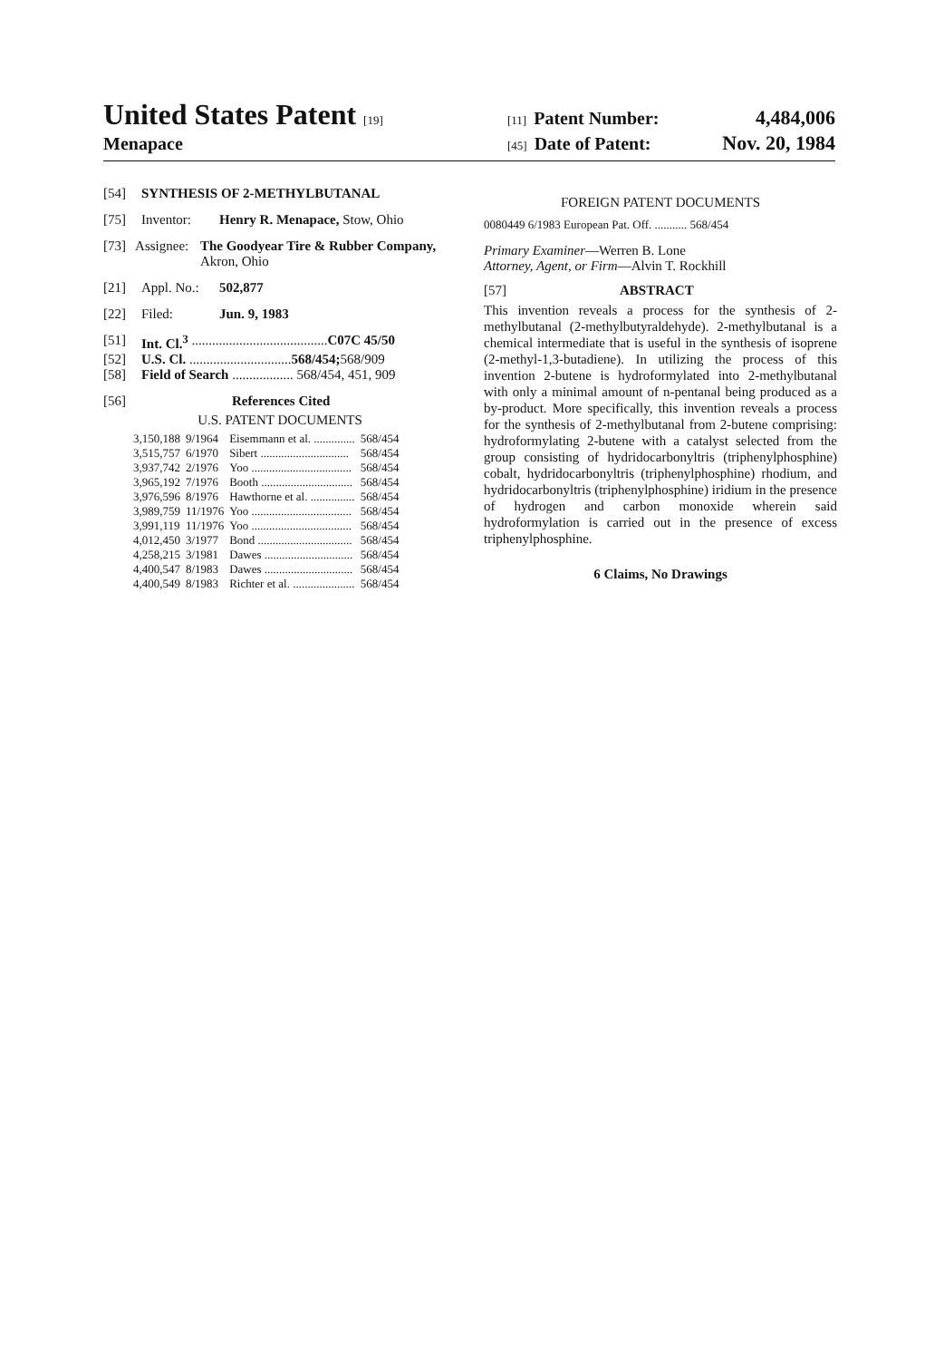United States Patent [19] [11] Patent Number: 4,484,006
Menapace [45] Date of Patent: Nov. 20, 1984
[54] SYNTHESIS OF 2-METHYLBUTANAL
[75] Inventor: Henry R. Menapace, Stow, Ohio
[73] Assignee: The Goodyear Tire & Rubber Company, Akron, Ohio
[21] Appl. No.: 502,877
[22] Filed: Jun. 9, 1983
[51] Int. Cl.<sup>3</sup> ........................................ C07C 45/50
[52] U.S. Cl. .............................. 568/454; 568/909
[58] Field of Search .................. 568/454, 451, 909
[56] References Cited
U.S. PATENT DOCUMENTS
| 3,150,188 | 9/1964 | Eisemmann et al. .............. | 568/454 |
| 3,515,757 | 6/1970 | Sibert .............................. | 568/454 |
| 3,937,742 | 2/1976 | Yoo .................................. | 568/454 |
| 3,965,192 | 7/1976 | Booth ............................... | 568/454 |
| 3,976,596 | 8/1976 | Hawthorne et al. ............... | 568/454 |
| 3,989,759 | 11/1976 | Yoo .................................. | 568/454 |
| 3,991,119 | 11/1976 | Yoo .................................. | 568/454 |
| 4,012,450 | 3/1977 | Bond ................................ | 568/454 |
| 4,258,215 | 3/1981 | Dawes .............................. | 568/454 |
| 4,400,547 | 8/1983 | Dawes .............................. | 568/454 |
| 4,400,549 | 8/1983 | Richter et al. ..................... | 568/454 |
FOREIGN PATENT DOCUMENTS
0080449 6/1983 European Pat. Off. ........... 568/454
Primary Examiner—Werren B. Lone
Attorney, Agent, or Firm—Alvin T. Rockhill
[57] ABSTRACT
This invention reveals a process for the synthesis of 2-methylbutanal (2-methylbutyraldehyde). 2-methylbutanal is a chemical intermediate that is useful in the synthesis of isoprene (2-methyl-1,3-butadiene). In utilizing the process of this invention 2-butene is hydroformylated into 2-methylbutanal with only a minimal amount of n-pentanal being produced as a by-product. More specifically, this invention reveals a process for the synthesis of 2-methylbutanal from 2-butene comprising: hydroformylating 2-butene with a catalyst selected from the group consisting of hydridocarbonyltris (triphenylphosphine) cobalt, hydridocarbonyltris (triphenylphosphine) rhodium, and hydridocarbonyltris (triphenylphosphine) iridium in the presence of hydrogen and carbon monoxide wherein said hydroformylation is carried out in the presence of excess triphenylphosphine.
6 Claims, No Drawings